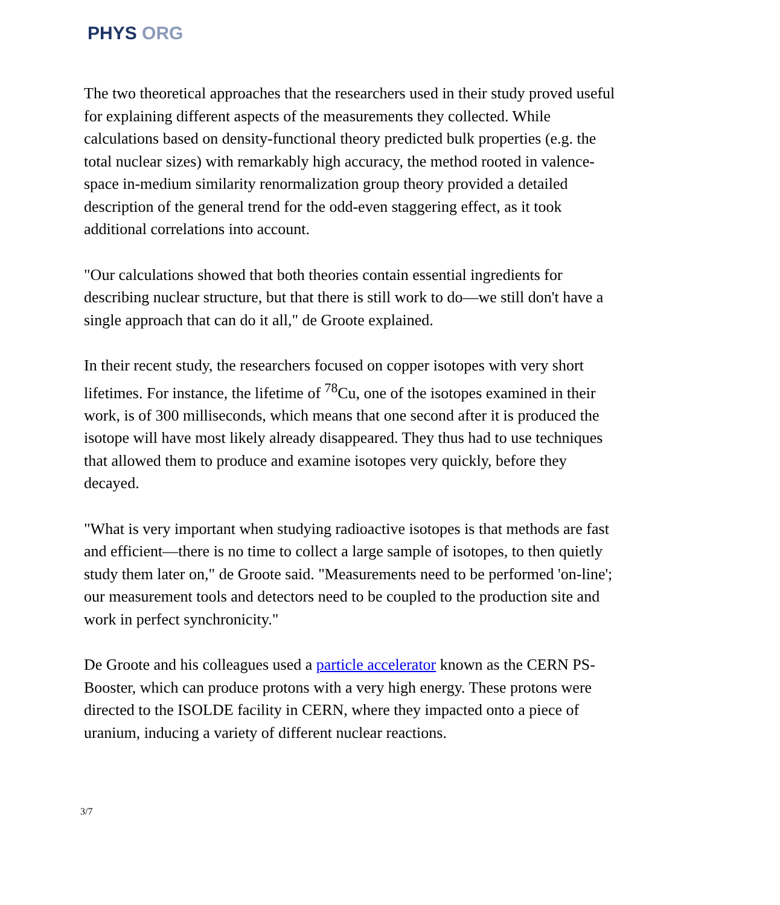PHYS ORG
The two theoretical approaches that the researchers used in their study proved useful for explaining different aspects of the measurements they collected. While calculations based on density-functional theory predicted bulk properties (e.g. the total nuclear sizes) with remarkably high accuracy, the method rooted in valence-space in-medium similarity renormalization group theory provided a detailed description of the general trend for the odd-even staggering effect, as it took additional correlations into account.
"Our calculations showed that both theories contain essential ingredients for describing nuclear structure, but that there is still work to do—we still don't have a single approach that can do it all," de Groote explained.
In their recent study, the researchers focused on copper isotopes with very short lifetimes. For instance, the lifetime of <sup>78</sup>Cu, one of the isotopes examined in their work, is of 300 milliseconds, which means that one second after it is produced the isotope will have most likely already disappeared. They thus had to use techniques that allowed them to produce and examine isotopes very quickly, before they decayed.
"What is very important when studying radioactive isotopes is that methods are fast and efficient—there is no time to collect a large sample of isotopes, to then quietly study them later on," de Groote said. "Measurements need to be performed 'on-line'; our measurement tools and detectors need to be coupled to the production site and work in perfect synchronicity."
De Groote and his colleagues used a particle accelerator known as the CERN PS-Booster, which can produce protons with a very high energy. These protons were directed to the ISOLDE facility in CERN, where they impacted onto a piece of uranium, inducing a variety of different nuclear reactions.
3/7